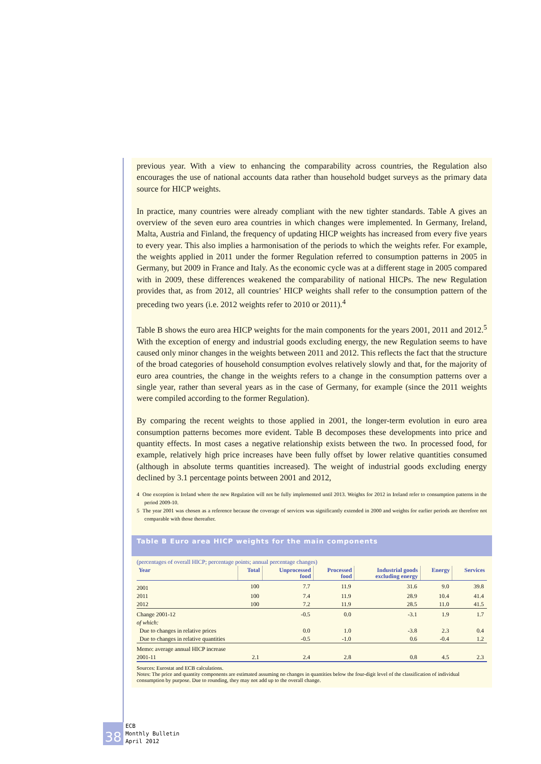previous year. With a view to enhancing the comparability across countries, the Regulation also encourages the use of national accounts data rather than household budget surveys as the primary data source for HICP weights.
In practice, many countries were already compliant with the new tighter standards. Table A gives an overview of the seven euro area countries in which changes were implemented. In Germany, Ireland, Malta, Austria and Finland, the frequency of updating HICP weights has increased from every five years to every year. This also implies a harmonisation of the periods to which the weights refer. For example, the weights applied in 2011 under the former Regulation referred to consumption patterns in 2005 in Germany, but 2009 in France and Italy. As the economic cycle was at a different stage in 2005 compared with in 2009, these differences weakened the comparability of national HICPs. The new Regulation provides that, as from 2012, all countries’ HICP weights shall refer to the consumption pattern of the preceding two years (i.e. 2012 weights refer to 2010 or 2011).<sup>4</sup>
Table B shows the euro area HICP weights for the main components for the years 2001, 2011 and 2012.<sup>5</sup> With the exception of energy and industrial goods excluding energy, the new Regulation seems to have caused only minor changes in the weights between 2011 and 2012. This reflects the fact that the structure of the broad categories of household consumption evolves relatively slowly and that, for the majority of euro area countries, the change in the weights refers to a change in the consumption patterns over a single year, rather than several years as in the case of Germany, for example (since the 2011 weights were compiled according to the former Regulation).
By comparing the recent weights to those applied in 2001, the longer-term evolution in euro area consumption patterns becomes more evident. Table B decomposes these developments into price and quantity effects. In most cases a negative relationship exists between the two. In processed food, for example, relatively high price increases have been fully offset by lower relative quantities consumed (although in absolute terms quantities increased). The weight of industrial goods excluding energy declined by 3.1 percentage points between 2001 and 2012,
4 One exception is Ireland where the new Regulation will not be fully implemented until 2013. Weights for 2012 in Ireland refer to consumption patterns in the period 2009-10.
5 The year 2001 was chosen as a reference because the coverage of services was significantly extended in 2000 and weights for earlier periods are therefore not comparable with those thereafter.
Table B Euro area HICP weights for the main components
(percentages of overall HICP; percentage points; annual percentage changes)
| Year | Total | Unprocessed food | Processed food | Industrial goods excluding energy | Energy | Services |
| --- | --- | --- | --- | --- | --- | --- |
| 2001 | 100 | 7.7 | 11.9 | 31.6 | 9.0 | 39.8 |
| 2011 | 100 | 7.4 | 11.9 | 28.9 | 10.4 | 41.4 |
| 2012 | 100 | 7.2 | 11.9 | 28.5 | 11.0 | 41.5 |
| Change 2001-12 | | -0.5 | 0.0 | -3.1 | 1.9 | 1.7 |
| of which: | | | | | | |
| Due to changes in relative prices | | 0.0 | 1.0 | -3.8 | 2.3 | 0.4 |
| Due to changes in relative quantities | | -0.5 | -1.0 | 0.6 | -0.4 | 1.2 |
| Memo: average annual HICP increase | | | | | | |
| 2001-11 | 2.1 | 2.4 | 2.8 | 0.8 | 4.5 | 2.3 |
Sources: Eurostat and ECB calculations.
Notes: The price and quantity components are estimated assuming no changes in quantities below the four-digit level of the classification of individual consumption by purpose. Due to rounding, they may not add up to the overall change.
38
ECB
Monthly Bulletin
April 2012